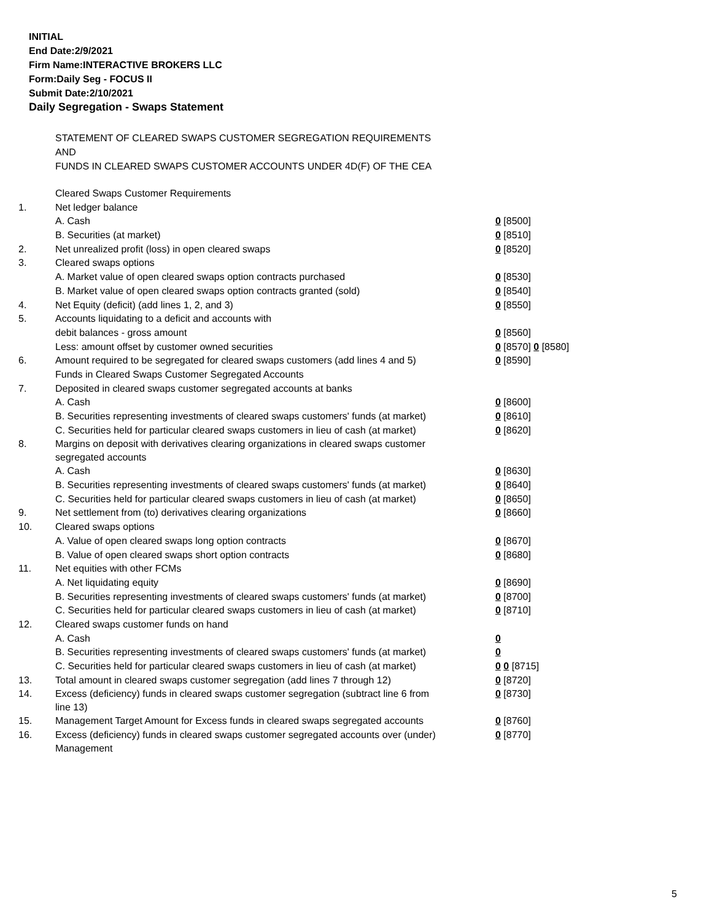INITIAL
End Date:2/9/2021
Firm Name:INTERACTIVE BROKERS LLC
Form:Daily Seg - FOCUS II
Submit Date:2/10/2021
Daily Segregation - Swaps Statement
STATEMENT OF CLEARED SWAPS CUSTOMER SEGREGATION REQUIREMENTS
AND
FUNDS IN CLEARED SWAPS CUSTOMER ACCOUNTS UNDER 4D(F) OF THE CEA
| | Cleared Swaps Customer Requirements | |
| 1. | Net ledger balance | |
| | A. Cash | 0 [8500] |
| | B. Securities (at market) | 0 [8510] |
| 2. | Net unrealized profit (loss) in open cleared swaps | 0 [8520] |
| 3. | Cleared swaps options | |
| | A. Market value of open cleared swaps option contracts purchased | 0 [8530] |
| | B. Market value of open cleared swaps option contracts granted (sold) | 0 [8540] |
| 4. | Net Equity (deficit) (add lines 1, 2, and 3) | 0 [8550] |
| 5. | Accounts liquidating to a deficit and accounts with | |
| | debit balances - gross amount | 0 [8560] |
| | Less: amount offset by customer owned securities | 0 [8570] 0 [8580] |
| 6. | Amount required to be segregated for cleared swaps customers (add lines 4 and 5) | 0 [8590] |
| | Funds in Cleared Swaps Customer Segregated Accounts | |
| 7. | Deposited in cleared swaps customer segregated accounts at banks | |
| | A. Cash | 0 [8600] |
| | B. Securities representing investments of cleared swaps customers' funds (at market) | 0 [8610] |
| | C. Securities held for particular cleared swaps customers in lieu of cash (at market) | 0 [8620] |
| 8. | Margins on deposit with derivatives clearing organizations in cleared swaps customer segregated accounts | |
| | A. Cash | 0 [8630] |
| | B. Securities representing investments of cleared swaps customers' funds (at market) | 0 [8640] |
| | C. Securities held for particular cleared swaps customers in lieu of cash (at market) | 0 [8650] |
| 9. | Net settlement from (to) derivatives clearing organizations | 0 [8660] |
| 10. | Cleared swaps options | |
| | A. Value of open cleared swaps long option contracts | 0 [8670] |
| | B. Value of open cleared swaps short option contracts | 0 [8680] |
| 11. | Net equities with other FCMs | |
| | A. Net liquidating equity | 0 [8690] |
| | B. Securities representing investments of cleared swaps customers' funds (at market) | 0 [8700] |
| | C. Securities held for particular cleared swaps customers in lieu of cash (at market) | 0 [8710] |
| 12. | Cleared swaps customer funds on hand | |
| | A. Cash | 0 |
| | B. Securities representing investments of cleared swaps customers' funds (at market) | 0 |
| | C. Securities held for particular cleared swaps customers in lieu of cash (at market) | 0 0 [8715] |
| 13. | Total amount in cleared swaps customer segregation (add lines 7 through 12) | 0 [8720] |
| 14. | Excess (deficiency) funds in cleared swaps customer segregation (subtract line 6 from line 13) | 0 [8730] |
| 15. | Management Target Amount for Excess funds in cleared swaps segregated accounts | 0 [8760] |
| 16. | Excess (deficiency) funds in cleared swaps customer segregated accounts over (under) Management | 0 [8770] |
5